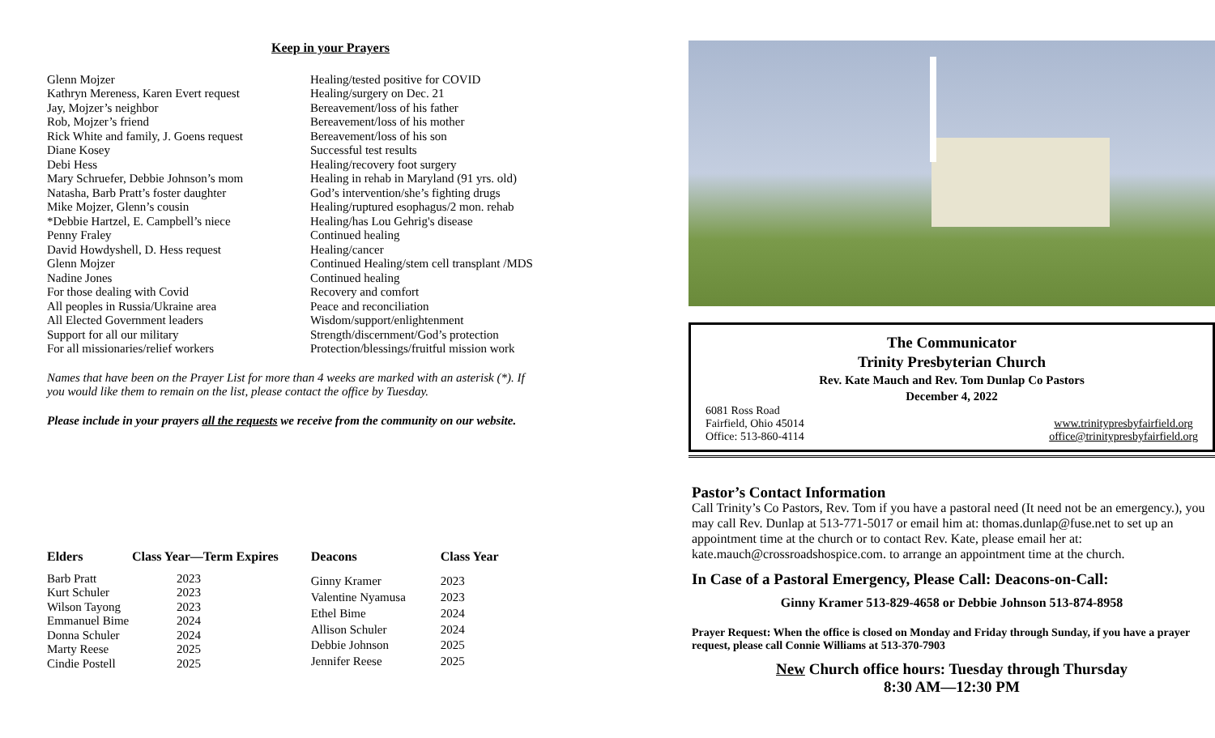Keep in your Prayers
| Glenn Mojzer | Healing/tested positive for COVID |
| Kathryn Mereness, Karen Evert request | Healing/surgery on Dec. 21 |
| Jay, Mojzer’s neighbor | Bereavement/loss of his father |
| Rob, Mojzer’s friend | Bereavement/loss of his mother |
| Rick White and family, J. Goens request | Bereavement/loss of his son |
| Diane Kosey | Successful test results |
| Debi Hess | Healing/recovery foot surgery |
| Mary Schruefer, Debbie Johnson’s mom | Healing in rehab in Maryland (91 yrs. old) |
| Natasha, Barb Pratt’s foster daughter | God’s intervention/she’s fighting drugs |
| Mike Mojzer, Glenn’s cousin | Healing/ruptured esophagus/2 mon. rehab |
| *Debbie Hartzel, E. Campbell’s niece | Healing/has Lou Gehrig's disease |
| Penny Fraley | Continued healing |
| David Howdyshell, D. Hess request | Healing/cancer |
| Glenn Mojzer | Continued Healing/stem cell transplant /MDS |
| Nadine Jones | Continued healing |
| For those dealing with Covid | Recovery and comfort |
| All peoples in Russia/Ukraine area | Peace and reconciliation |
| All Elected Government leaders | Wisdom/support/enlightenment |
| Support for all our military | Strength/discernment/God’s protection |
| For all missionaries/relief workers | Protection/blessings/fruitful mission work |
Names that have been on the Prayer List for more than 4 weeks are marked with an asterisk (*). If you would like them to remain on the list, please contact the office by Tuesday.
Please include in your prayers all the requests we receive from the community on our website.
| Elders | Class Year—Term Expires |
| --- | --- |
| Barb Pratt | 2023 |
| Kurt Schuler | 2023 |
| Wilson Tayong | 2023 |
| Emmanuel Bime | 2024 |
| Donna Schuler | 2024 |
| Marty Reese | 2025 |
| Cindie Postell | 2025 |
| Deacons | Class Year |
| --- | --- |
| Ginny Kramer | 2023 |
| Valentine Nyamusa | 2023 |
| Ethel Bime | 2024 |
| Allison Schuler | 2024 |
| Debbie Johnson | 2025 |
| Jennifer Reese | 2025 |
The Communicator
Trinity Presbyterian Church
Rev. Kate Mauch and Rev. Tom Dunlap Co Pastors
December 4, 2022
6081 Ross Road
Fairfield, Ohio 45014
Office: 513-860-4114
www.trinitypresbyfairfield.org
office@trinitypresbyfairfield.org
Pastor’s Contact Information
Call Trinity’s Co Pastors, Rev. Tom if you have a pastoral need (It need not be an emergency.), you may call Rev. Dunlap at 513-771-5017 or email him at: thomas.dunlap@fuse.net to set up an appointment time at the church or to contact Rev. Kate, please email her at: kate.mauch@crossroadshospice.com. to arrange an appointment time at the church.
In Case of a Pastoral Emergency, Please Call: Deacons-on-Call:
Ginny Kramer 513-829-4658 or Debbie Johnson 513-874-8958
Prayer Request: When the office is closed on Monday and Friday through Sunday, if you have a prayer request, please call Connie Williams at 513-370-7903
New Church office hours: Tuesday through Thursday
8:30 AM—12:30 PM